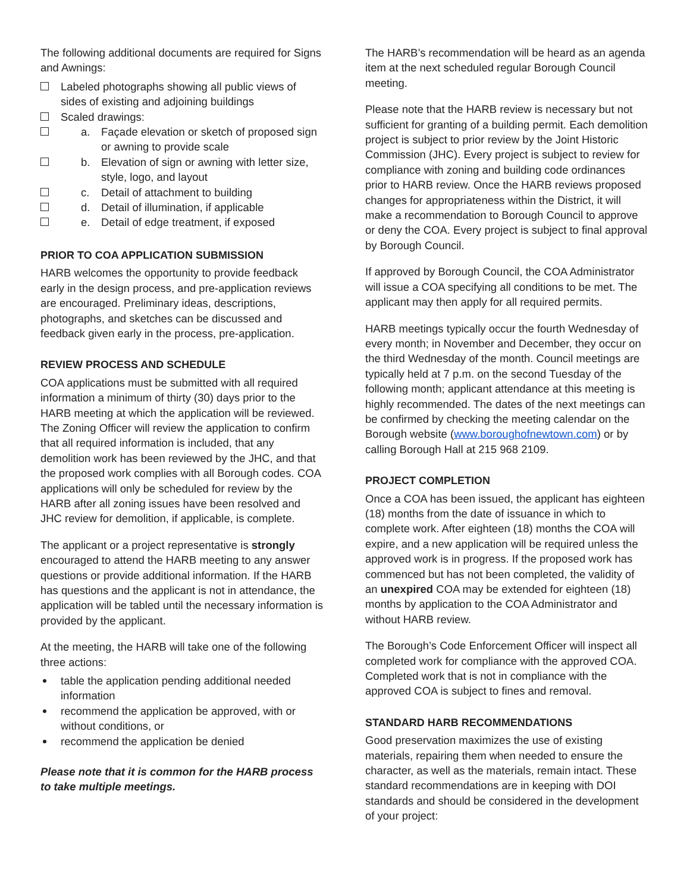The following additional documents are required for Signs and Awnings:
Labeled photographs showing all public views of sides of existing and adjoining buildings
Scaled drawings:
a. Façade elevation or sketch of proposed sign or awning to provide scale
b. Elevation of sign or awning with letter size, style, logo, and layout
c. Detail of attachment to building
d. Detail of illumination, if applicable
e. Detail of edge treatment, if exposed
PRIOR TO COA APPLICATION SUBMISSION
HARB welcomes the opportunity to provide feedback early in the design process, and pre-application reviews are encouraged. Preliminary ideas, descriptions, photographs, and sketches can be discussed and feedback given early in the process, pre-application.
REVIEW PROCESS AND SCHEDULE
COA applications must be submitted with all required information a minimum of thirty (30) days prior to the HARB meeting at which the application will be reviewed. The Zoning Officer will review the application to confirm that all required information is included, that any demolition work has been reviewed by the JHC, and that the proposed work complies with all Borough codes. COA applications will only be scheduled for review by the HARB after all zoning issues have been resolved and JHC review for demolition, if applicable, is complete.
The applicant or a project representative is strongly encouraged to attend the HARB meeting to any answer questions or provide additional information. If the HARB has questions and the applicant is not in attendance, the application will be tabled until the necessary information is provided by the applicant.
At the meeting, the HARB will take one of the following three actions:
table the application pending additional needed information
recommend the application be approved, with or without conditions, or
recommend the application be denied
Please note that it is common for the HARB process to take multiple meetings.
The HARB’s recommendation will be heard as an agenda item at the next scheduled regular Borough Council meeting.
Please note that the HARB review is necessary but not sufficient for granting of a building permit. Each demolition project is subject to prior review by the Joint Historic Commission (JHC). Every project is subject to review for compliance with zoning and building code ordinances prior to HARB review. Once the HARB reviews proposed changes for appropriateness within the District, it will make a recommendation to Borough Council to approve or deny the COA. Every project is subject to final approval by Borough Council.
If approved by Borough Council, the COA Administrator will issue a COA specifying all conditions to be met. The applicant may then apply for all required permits.
HARB meetings typically occur the fourth Wednesday of every month; in November and December, they occur on the third Wednesday of the month. Council meetings are typically held at 7 p.m. on the second Tuesday of the following month; applicant attendance at this meeting is highly recommended. The dates of the next meetings can be confirmed by checking the meeting calendar on the Borough website (www.boroughofnewtown.com) or by calling Borough Hall at 215 968 2109.
PROJECT COMPLETION
Once a COA has been issued, the applicant has eighteen (18) months from the date of issuance in which to complete work. After eighteen (18) months the COA will expire, and a new application will be required unless the approved work is in progress. If the proposed work has commenced but has not been completed, the validity of an unexpired COA may be extended for eighteen (18) months by application to the COA Administrator and without HARB review.
The Borough’s Code Enforcement Officer will inspect all completed work for compliance with the approved COA. Completed work that is not in compliance with the approved COA is subject to fines and removal.
STANDARD HARB RECOMMENDATIONS
Good preservation maximizes the use of existing materials, repairing them when needed to ensure the character, as well as the materials, remain intact. These standard recommendations are in keeping with DOI standards and should be considered in the development of your project: